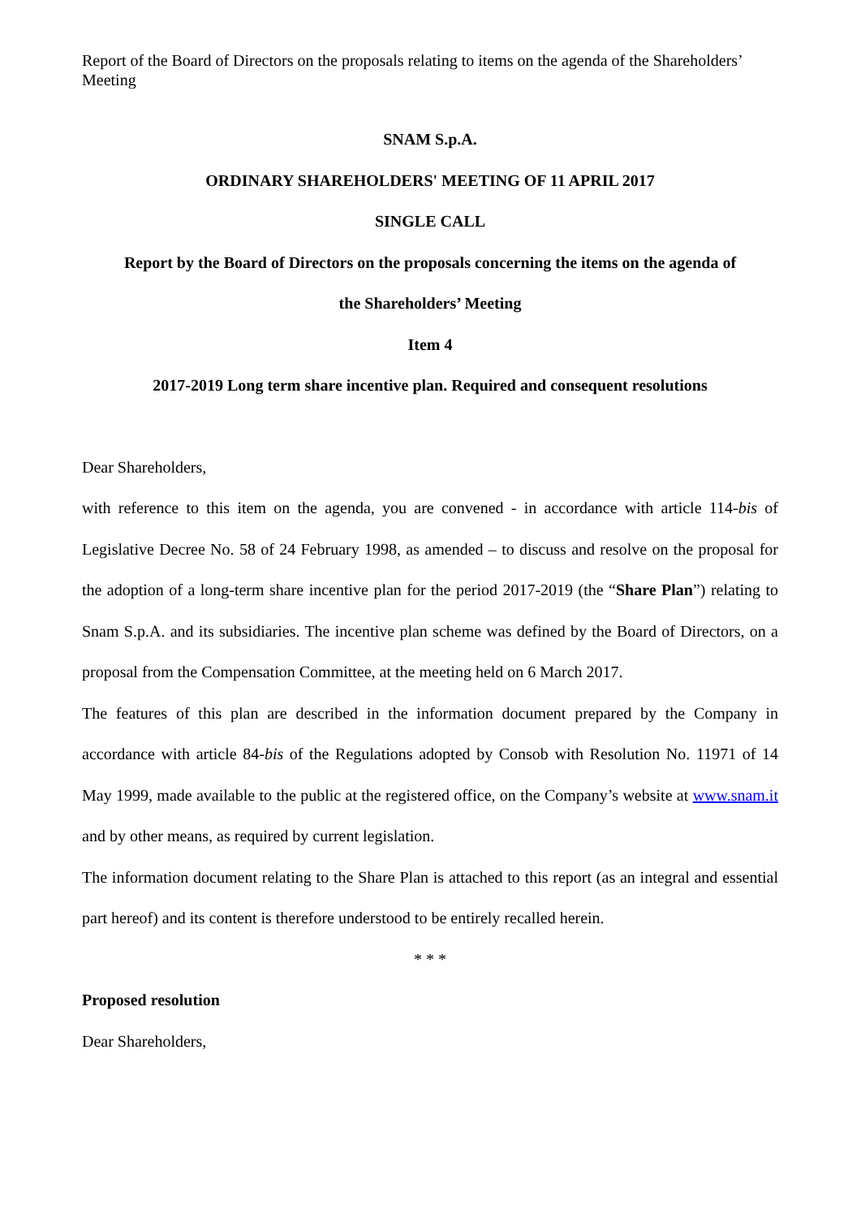Report of the Board of Directors on the proposals relating to items on the agenda of the Shareholders’ Meeting
SNAM S.p.A.
ORDINARY SHAREHOLDERS' MEETING OF 11 APRIL 2017
SINGLE CALL
Report by the Board of Directors on the proposals concerning the items on the agenda of
the Shareholders’ Meeting
Item 4
2017-2019 Long term share incentive plan. Required and consequent resolutions
Dear Shareholders,
with reference to this item on the agenda, you are convened - in accordance with article 114-bis of Legislative Decree No. 58 of 24 February 1998, as amended – to discuss and resolve on the proposal for the adoption of a long-term share incentive plan for the period 2017-2019 (the “Share Plan”) relating to Snam S.p.A. and its subsidiaries. The incentive plan scheme was defined by the Board of Directors, on a proposal from the Compensation Committee, at the meeting held on 6 March 2017.
The features of this plan are described in the information document prepared by the Company in accordance with article 84-bis of the Regulations adopted by Consob with Resolution No. 11971 of 14 May 1999, made available to the public at the registered office, on the Company’s website at www.snam.it and by other means, as required by current legislation.
The information document relating to the Share Plan is attached to this report (as an integral and essential part hereof) and its content is therefore understood to be entirely recalled herein.
* * *
Proposed resolution
Dear Shareholders,